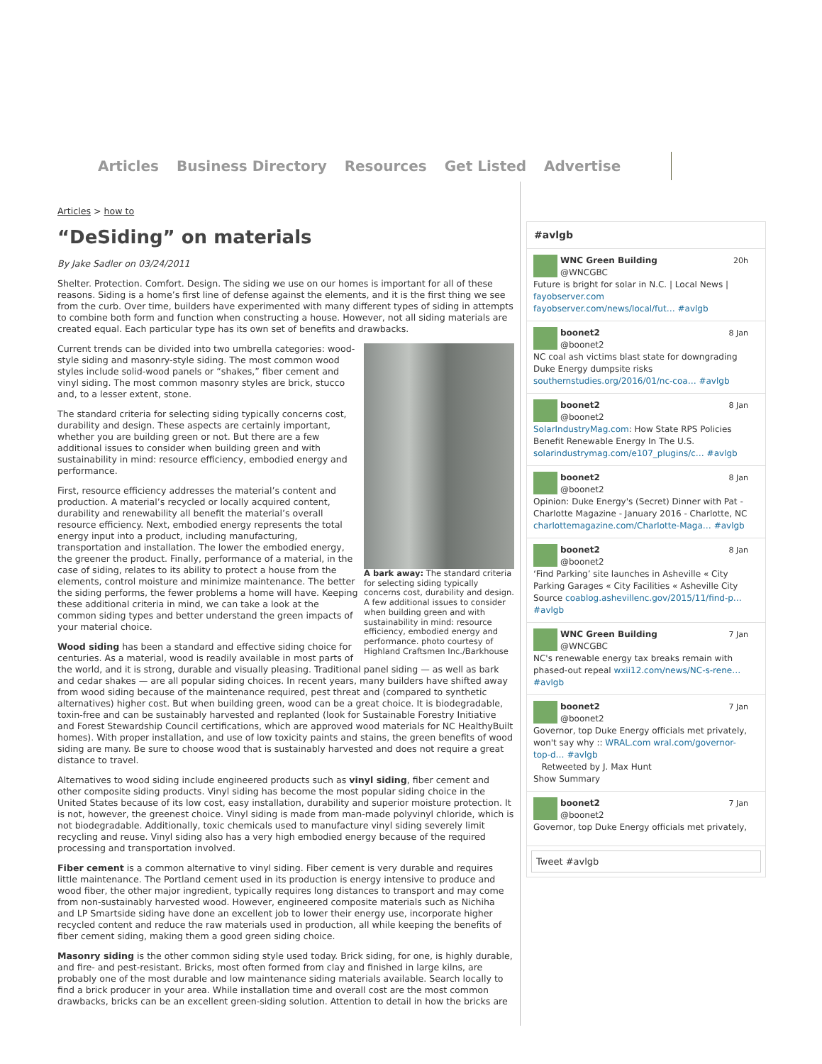Articles Business Directory Resources Get Listed Advertise
Articles > how to
“DeSiding” on materials
By Jake Sadler on 03/24/2011
Shelter. Protection. Comfort. Design. The siding we use on our homes is important for all of these reasons. Siding is a home’s first line of defense against the elements, and it is the first thing we see from the curb. Over time, builders have experimented with many different types of siding in attempts to combine both form and function when constructing a house. However, not all siding materials are created equal. Each particular type has its own set of benefits and drawbacks.
A bark away: The standard criteria for selecting siding typically concerns cost, durability and design. A few additional issues to consider when building green and with sustainability in mind: resource efficiency, embodied energy and performance. photo courtesy of Highland Craftsmen Inc./Barkhouse
Current trends can be divided into two umbrella categories: wood-style siding and masonry-style siding. The most common wood styles include solid-wood panels or “shakes,” fiber cement and vinyl siding. The most common masonry styles are brick, stucco and, to a lesser extent, stone.
The standard criteria for selecting siding typically concerns cost, durability and design. These aspects are certainly important, whether you are building green or not. But there are a few additional issues to consider when building green and with sustainability in mind: resource efficiency, embodied energy and performance.
First, resource efficiency addresses the material’s content and production. A material’s recycled or locally acquired content, durability and renewability all benefit the material’s overall resource efficiency. Next, embodied energy represents the total energy input into a product, including manufacturing, transportation and installation. The lower the embodied energy, the greener the product. Finally, performance of a material, in the case of siding, relates to its ability to protect a house from the elements, control moisture and minimize maintenance. The better the siding performs, the fewer problems a home will have. Keeping these additional criteria in mind, we can take a look at the common siding types and better understand the green impacts of your material choice.
Wood siding has been a standard and effective siding choice for centuries. As a material, wood is readily available in most parts of the world, and it is strong, durable and visually pleasing. Traditional panel siding — as well as bark and cedar shakes — are all popular siding choices. In recent years, many builders have shifted away from wood siding because of the maintenance required, pest threat and (compared to synthetic alternatives) higher cost. But when building green, wood can be a great choice. It is biodegradable, toxin-free and can be sustainably harvested and replanted (look for Sustainable Forestry Initiative and Forest Stewardship Council certifications, which are approved wood materials for NC HealthyBuilt homes). With proper installation, and use of low toxicity paints and stains, the green benefits of wood siding are many. Be sure to choose wood that is sustainably harvested and does not require a great distance to travel.
Alternatives to wood siding include engineered products such as vinyl siding, fiber cement and other composite siding products. Vinyl siding has become the most popular siding choice in the United States because of its low cost, easy installation, durability and superior moisture protection. It is not, however, the greenest choice. Vinyl siding is made from man-made polyvinyl chloride, which is not biodegradable. Additionally, toxic chemicals used to manufacture vinyl siding severely limit recycling and reuse. Vinyl siding also has a very high embodied energy because of the required processing and transportation involved.
Fiber cement is a common alternative to vinyl siding. Fiber cement is very durable and requires little maintenance. The Portland cement used in its production is energy intensive to produce and wood fiber, the other major ingredient, typically requires long distances to transport and may come from non-sustainably harvested wood. However, engineered composite materials such as Nichiha and LP Smartside siding have done an excellent job to lower their energy use, incorporate higher recycled content and reduce the raw materials used in production, all while keeping the benefits of fiber cement siding, making them a good green siding choice.
Masonry siding is the other common siding style used today. Brick siding, for one, is highly durable, and fire- and pest-resistant. Bricks, most often formed from clay and finished in large kilns, are probably one of the most durable and low maintenance siding materials available. Search locally to find a brick producer in your area. While installation time and overall cost are the most common drawbacks, bricks can be an excellent green-siding solution. Attention to detail in how the bricks are
#avlgb
20h WNC Green Building
@WNCGBC
Future is bright for solar in N.C. | Local News | fayobserver.com fayobserver.com/news/local/fut… #avlgb
8 Jan boonet2
@boonet2
NC coal ash victims blast state for downgrading Duke Energy dumpsite risks southernstudies.org/2016/01/nc-coa… #avlgb
8 Jan boonet2
@boonet2
SolarIndustryMag.com: How State RPS Policies Benefit Renewable Energy In The U.S. solarindustrymag.com/e107_plugins/c… #avlgb
8 Jan boonet2
@boonet2
Opinion: Duke Energy's (Secret) Dinner with Pat - Charlotte Magazine - January 2016 - Charlotte, NC charlottemagazine.com/Charlotte-Maga… #avlgb
8 Jan boonet2
@boonet2
‘Find Parking’ site launches in Asheville « City Parking Garages « City Facilities « Asheville City Source coablog.ashevillenc.gov/2015/11/find-p… #avlgb
7 Jan WNC Green Building
@WNCGBC
NC's renewable energy tax breaks remain with phased-out repeal wxii12.com/news/NC-s-rene… #avlgb
7 Jan boonet2
@boonet2
Governor, top Duke Energy officials met privately, won't say why :: WRAL.com wral.com/governor-top-d… #avlgb
Retweeted by J. Max Hunt
Show Summary
7 Jan boonet2
@boonet2
Governor, top Duke Energy officials met privately,
Tweet #avlgb